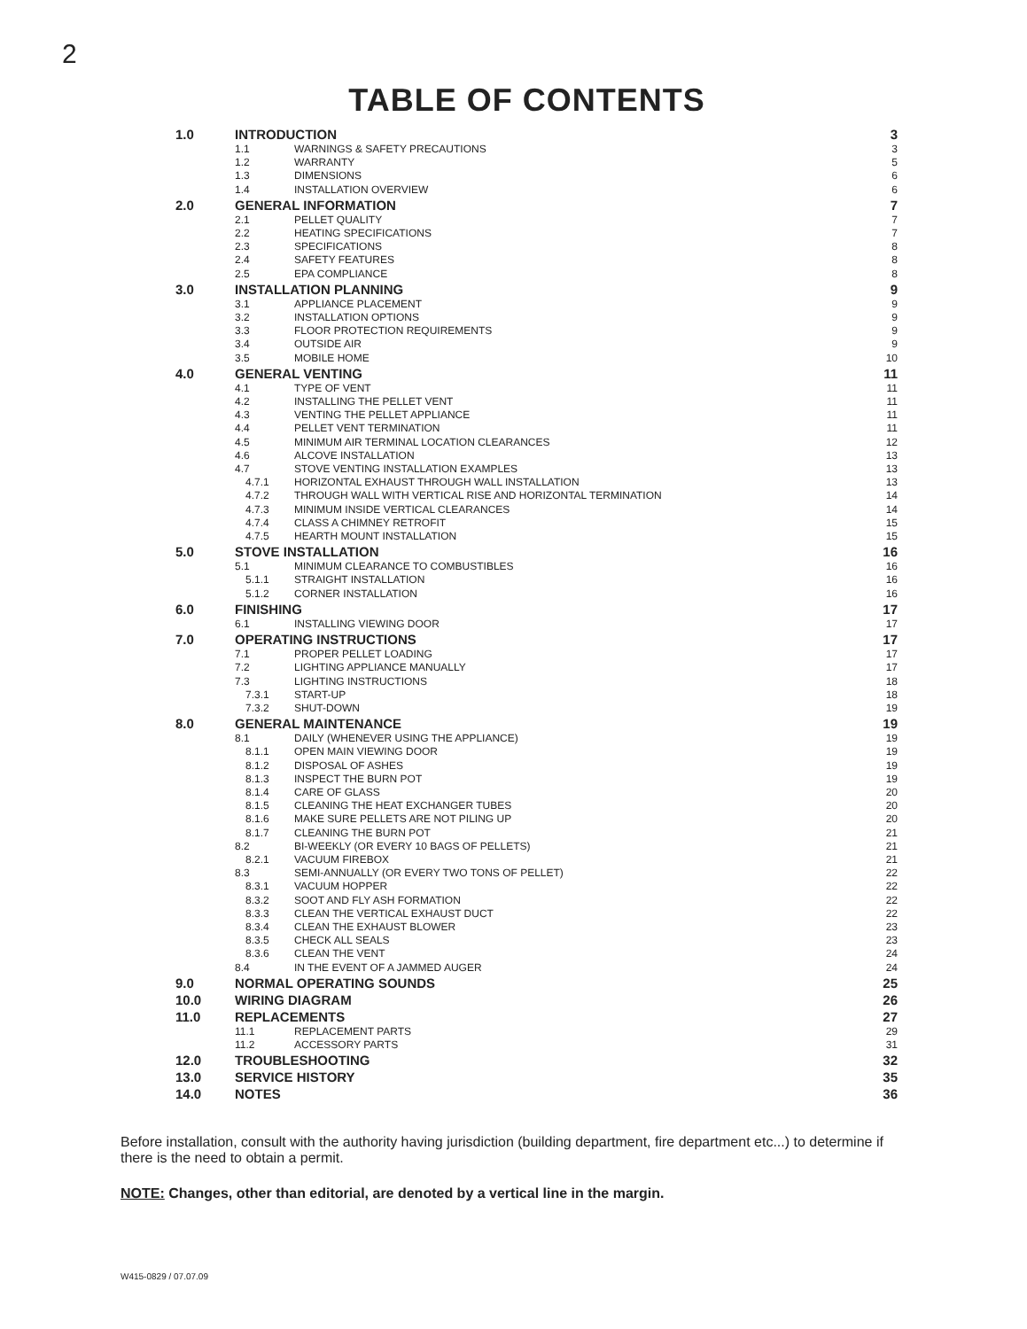2
TABLE OF CONTENTS
| 1.0 | INTRODUCTION | | 3 |
| | 1.1 | WARNINGS & SAFETY PRECAUTIONS | 3 |
| | 1.2 | WARRANTY | 5 |
| | 1.3 | DIMENSIONS | 6 |
| | 1.4 | INSTALLATION OVERVIEW | 6 |
| 2.0 | GENERAL INFORMATION | | 7 |
| | 2.1 | PELLET QUALITY | 7 |
| | 2.2 | HEATING SPECIFICATIONS | 7 |
| | 2.3 | SPECIFICATIONS | 8 |
| | 2.4 | SAFETY FEATURES | 8 |
| | 2.5 | EPA COMPLIANCE | 8 |
| 3.0 | INSTALLATION PLANNING | | 9 |
| | 3.1 | APPLIANCE PLACEMENT | 9 |
| | 3.2 | INSTALLATION OPTIONS | 9 |
| | 3.3 | FLOOR PROTECTION REQUIREMENTS | 9 |
| | 3.4 | OUTSIDE AIR | 9 |
| | 3.5 | MOBILE HOME | 10 |
| 4.0 | GENERAL VENTING | | 11 |
| | 4.1 | TYPE OF VENT | 11 |
| | 4.2 | INSTALLING THE PELLET VENT | 11 |
| | 4.3 | VENTING THE PELLET APPLIANCE | 11 |
| | 4.4 | PELLET VENT TERMINATION | 11 |
| | 4.5 | MINIMUM AIR TERMINAL LOCATION CLEARANCES | 12 |
| | 4.6 | ALCOVE INSTALLATION | 13 |
| | 4.7 | STOVE VENTING INSTALLATION EXAMPLES | 13 |
| | 4.7.1 | HORIZONTAL EXHAUST THROUGH WALL INSTALLATION | 13 |
| | 4.7.2 | THROUGH WALL WITH VERTICAL RISE AND HORIZONTAL TERMINATION | 14 |
| | 4.7.3 | MINIMUM INSIDE VERTICAL CLEARANCES | 14 |
| | 4.7.4 | CLASS A CHIMNEY RETROFIT | 15 |
| | 4.7.5 | HEARTH MOUNT INSTALLATION | 15 |
| 5.0 | STOVE INSTALLATION | | 16 |
| | 5.1 | MINIMUM CLEARANCE TO COMBUSTIBLES | 16 |
| | 5.1.1 | STRAIGHT INSTALLATION | 16 |
| | 5.1.2 | CORNER INSTALLATION | 16 |
| 6.0 | FINISHING | | 17 |
| | 6.1 | INSTALLING VIEWING DOOR | 17 |
| 7.0 | OPERATING INSTRUCTIONS | | 17 |
| | 7.1 | PROPER PELLET LOADING | 17 |
| | 7.2 | LIGHTING APPLIANCE MANUALLY | 17 |
| | 7.3 | LIGHTING INSTRUCTIONS | 18 |
| | 7.3.1 | START-UP | 18 |
| | 7.3.2 | SHUT-DOWN | 19 |
| 8.0 | GENERAL MAINTENANCE | | 19 |
| | 8.1 | DAILY (WHENEVER USING THE APPLIANCE) | 19 |
| | 8.1.1 | OPEN MAIN VIEWING DOOR | 19 |
| | 8.1.2 | DISPOSAL OF ASHES | 19 |
| | 8.1.3 | INSPECT THE BURN POT | 19 |
| | 8.1.4 | CARE OF GLASS | 20 |
| | 8.1.5 | CLEANING THE HEAT EXCHANGER TUBES | 20 |
| | 8.1.6 | MAKE SURE PELLETS ARE NOT PILING UP | 20 |
| | 8.1.7 | CLEANING THE BURN POT | 21 |
| | 8.2 | BI-WEEKLY (OR EVERY 10 BAGS OF PELLETS) | 21 |
| | 8.2.1 | VACUUM FIREBOX | 21 |
| | 8.3 | SEMI-ANNUALLY (OR EVERY TWO TONS OF PELLET) | 22 |
| | 8.3.1 | VACUUM HOPPER | 22 |
| | 8.3.2 | SOOT AND FLY ASH FORMATION | 22 |
| | 8.3.3 | CLEAN THE VERTICAL EXHAUST DUCT | 22 |
| | 8.3.4 | CLEAN THE EXHAUST BLOWER | 23 |
| | 8.3.5 | CHECK ALL SEALS | 23 |
| | 8.3.6 | CLEAN THE VENT | 24 |
| | 8.4 | IN THE EVENT OF A JAMMED AUGER | 24 |
| 9.0 | NORMAL OPERATING SOUNDS | | 25 |
| 10.0 | WIRING DIAGRAM | | 26 |
| 11.0 | REPLACEMENTS | | 27 |
| | 11.1 | REPLACEMENT PARTS | 29 |
| | 11.2 | ACCESSORY PARTS | 31 |
| 12.0 | TROUBLESHOOTING | | 32 |
| 13.0 | SERVICE HISTORY | | 35 |
| 14.0 | NOTES | | 36 |
Before installation, consult with the authority having jurisdiction (building department, fire department etc...) to determine if there is the need to obtain a permit.
NOTE: Changes, other than editorial, are denoted by a vertical line in the margin.
W415-0829 / 07.07.09